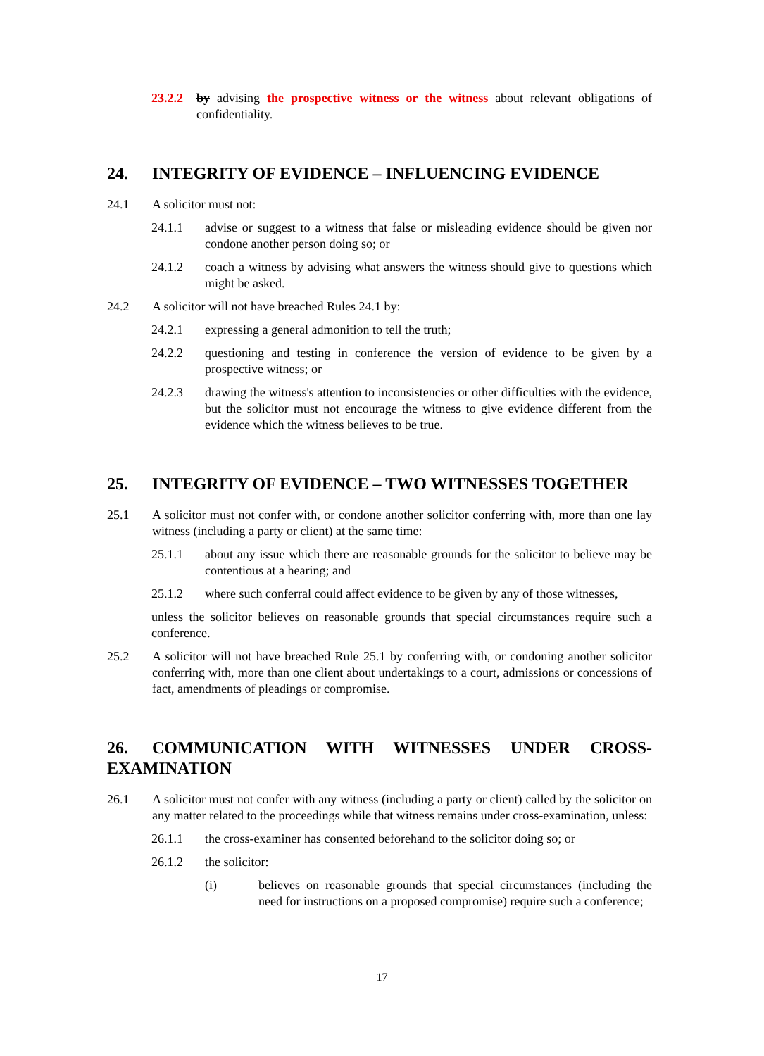23.2.2 by advising the prospective witness or the witness about relevant obligations of confidentiality.
24. INTEGRITY OF EVIDENCE – INFLUENCING EVIDENCE
24.1 A solicitor must not:
24.1.1 advise or suggest to a witness that false or misleading evidence should be given nor condone another person doing so; or
24.1.2 coach a witness by advising what answers the witness should give to questions which might be asked.
24.2 A solicitor will not have breached Rules 24.1 by:
24.2.1 expressing a general admonition to tell the truth;
24.2.2 questioning and testing in conference the version of evidence to be given by a prospective witness; or
24.2.3 drawing the witness's attention to inconsistencies or other difficulties with the evidence, but the solicitor must not encourage the witness to give evidence different from the evidence which the witness believes to be true.
25. INTEGRITY OF EVIDENCE – TWO WITNESSES TOGETHER
25.1 A solicitor must not confer with, or condone another solicitor conferring with, more than one lay witness (including a party or client) at the same time:
25.1.1 about any issue which there are reasonable grounds for the solicitor to believe may be contentious at a hearing; and
25.1.2 where such conferral could affect evidence to be given by any of those witnesses,
unless the solicitor believes on reasonable grounds that special circumstances require such a conference.
25.2 A solicitor will not have breached Rule 25.1 by conferring with, or condoning another solicitor conferring with, more than one client about undertakings to a court, admissions or concessions of fact, amendments of pleadings or compromise.
26. COMMUNICATION WITH WITNESSES UNDER CROSS-EXAMINATION
26.1 A solicitor must not confer with any witness (including a party or client) called by the solicitor on any matter related to the proceedings while that witness remains under cross-examination, unless:
26.1.1 the cross-examiner has consented beforehand to the solicitor doing so; or
26.1.2 the solicitor:
(i) believes on reasonable grounds that special circumstances (including the need for instructions on a proposed compromise) require such a conference;
17